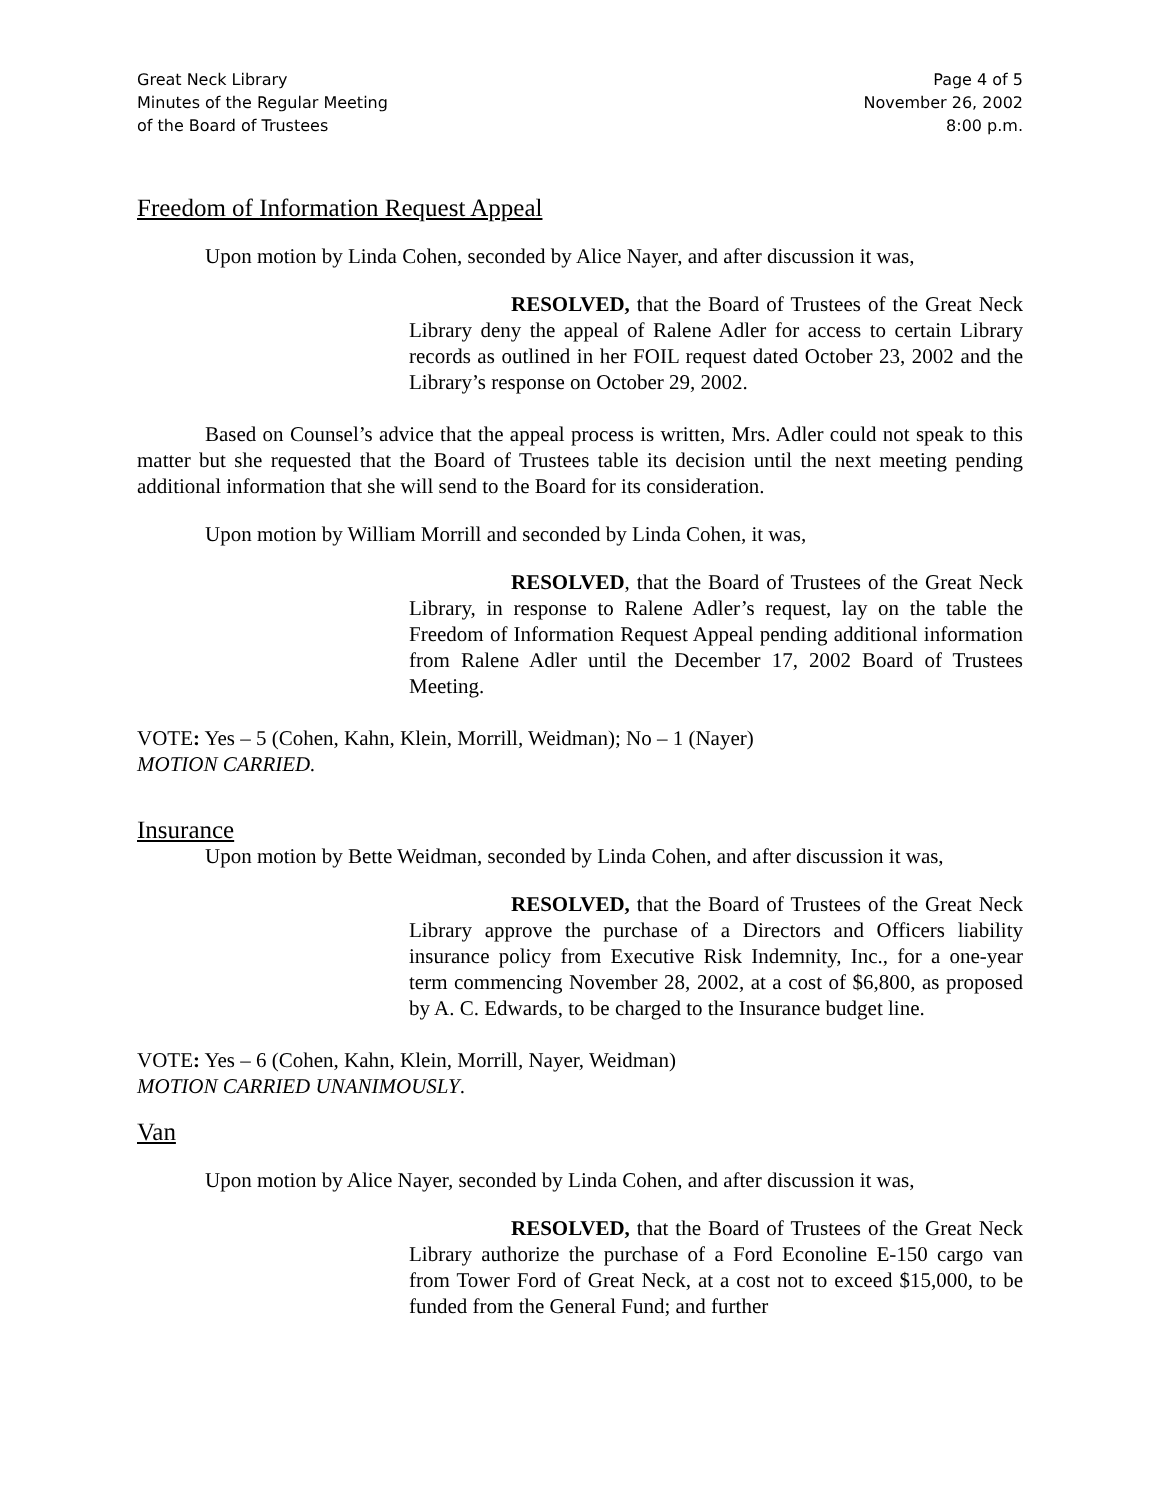Great Neck Library
Minutes of the Regular Meeting
of the Board of Trustees
Page 4 of 5
November 26, 2002
8:00 p.m.
Freedom of Information Request Appeal
Upon motion by Linda Cohen, seconded by Alice Nayer, and after discussion it was,
RESOLVED, that the Board of Trustees of the Great Neck Library deny the appeal of Ralene Adler for access to certain Library records as outlined in her FOIL request dated October 23, 2002 and the Library’s response on October 29, 2002.
Based on Counsel’s advice that the appeal process is written, Mrs. Adler could not speak to this matter but she requested that the Board of Trustees table its decision until the next meeting pending additional information that she will send to the Board for its consideration.
Upon motion by William Morrill and seconded by Linda Cohen, it was,
RESOLVED, that the Board of Trustees of the Great Neck Library, in response to Ralene Adler’s request, lay on the table the Freedom of Information Request Appeal pending additional information from Ralene Adler until the December 17, 2002 Board of Trustees Meeting.
VOTE: Yes – 5 (Cohen, Kahn, Klein, Morrill, Weidman); No – 1 (Nayer)
MOTION CARRIED.
Insurance
Upon motion by Bette Weidman, seconded by Linda Cohen, and after discussion it was,
RESOLVED, that the Board of Trustees of the Great Neck Library approve the purchase of a Directors and Officers liability insurance policy from Executive Risk Indemnity, Inc., for a one-year term commencing November 28, 2002, at a cost of $6,800, as proposed by A. C. Edwards, to be charged to the Insurance budget line.
VOTE: Yes – 6 (Cohen, Kahn, Klein, Morrill, Nayer, Weidman)
MOTION CARRIED UNANIMOUSLY.
Van
Upon motion by Alice Nayer, seconded by Linda Cohen, and after discussion it was,
RESOLVED, that the Board of Trustees of the Great Neck Library authorize the purchase of a Ford Econoline E-150 cargo van from Tower Ford of Great Neck, at a cost not to exceed $15,000, to be funded from the General Fund; and further